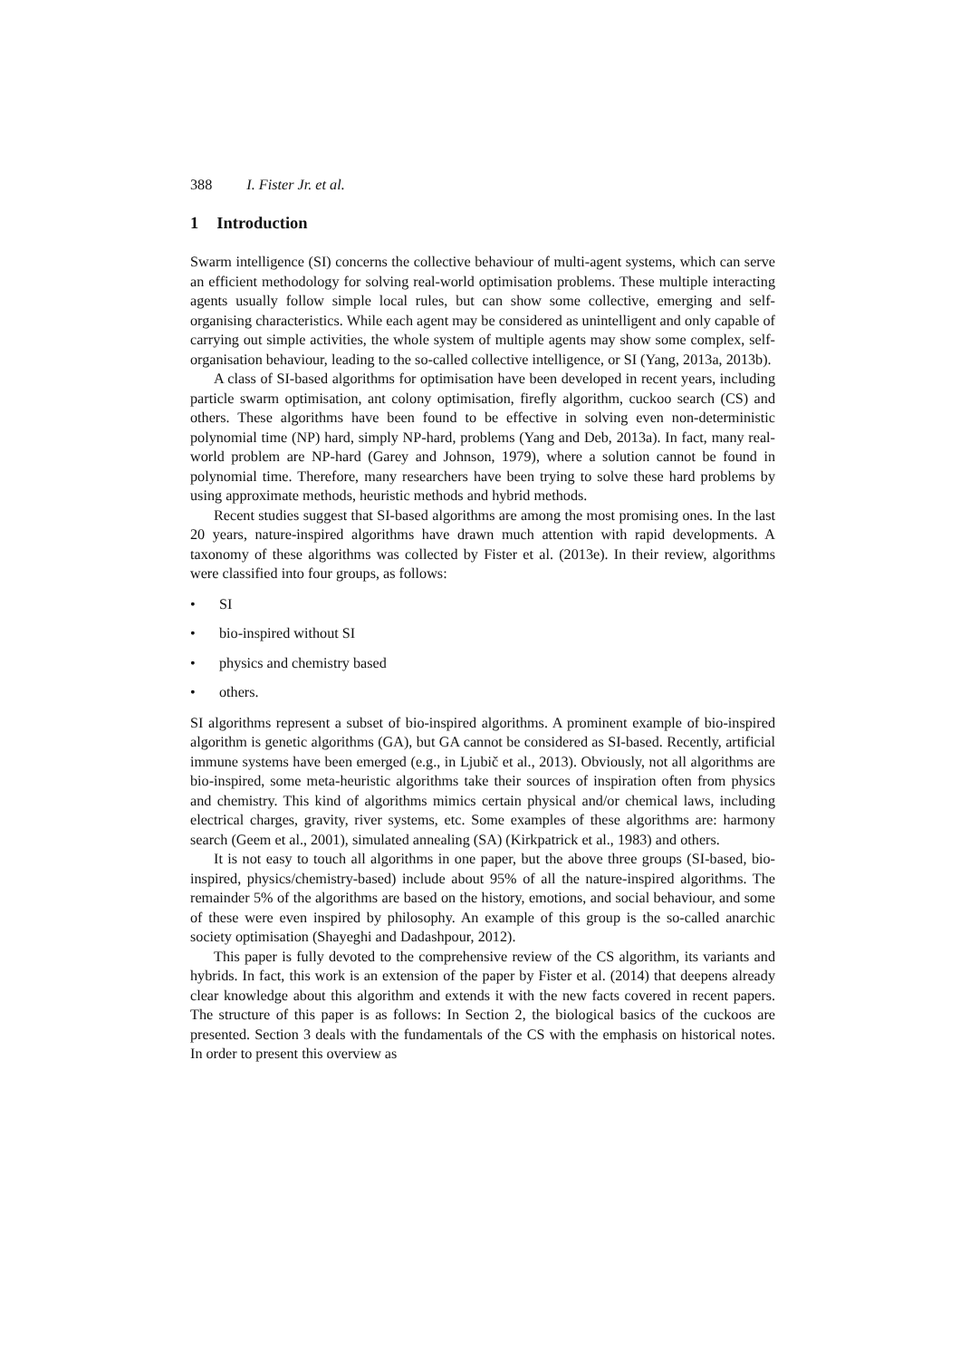388 I. Fister Jr. et al.
1 Introduction
Swarm intelligence (SI) concerns the collective behaviour of multi-agent systems, which can serve an efficient methodology for solving real-world optimisation problems. These multiple interacting agents usually follow simple local rules, but can show some collective, emerging and self-organising characteristics. While each agent may be considered as unintelligent and only capable of carrying out simple activities, the whole system of multiple agents may show some complex, self-organisation behaviour, leading to the so-called collective intelligence, or SI (Yang, 2013a, 2013b).
A class of SI-based algorithms for optimisation have been developed in recent years, including particle swarm optimisation, ant colony optimisation, firefly algorithm, cuckoo search (CS) and others. These algorithms have been found to be effective in solving even non-deterministic polynomial time (NP) hard, simply NP-hard, problems (Yang and Deb, 2013a). In fact, many real-world problem are NP-hard (Garey and Johnson, 1979), where a solution cannot be found in polynomial time. Therefore, many researchers have been trying to solve these hard problems by using approximate methods, heuristic methods and hybrid methods.
Recent studies suggest that SI-based algorithms are among the most promising ones. In the last 20 years, nature-inspired algorithms have drawn much attention with rapid developments. A taxonomy of these algorithms was collected by Fister et al. (2013e). In their review, algorithms were classified into four groups, as follows:
• SI
• bio-inspired without SI
• physics and chemistry based
• others.
SI algorithms represent a subset of bio-inspired algorithms. A prominent example of bio-inspired algorithm is genetic algorithms (GA), but GA cannot be considered as SI-based. Recently, artificial immune systems have been emerged (e.g., in Ljubič et al., 2013). Obviously, not all algorithms are bio-inspired, some meta-heuristic algorithms take their sources of inspiration often from physics and chemistry. This kind of algorithms mimics certain physical and/or chemical laws, including electrical charges, gravity, river systems, etc. Some examples of these algorithms are: harmony search (Geem et al., 2001), simulated annealing (SA) (Kirkpatrick et al., 1983) and others.
It is not easy to touch all algorithms in one paper, but the above three groups (SI-based, bio-inspired, physics/chemistry-based) include about 95% of all the nature-inspired algorithms. The remainder 5% of the algorithms are based on the history, emotions, and social behaviour, and some of these were even inspired by philosophy. An example of this group is the so-called anarchic society optimisation (Shayeghi and Dadashpour, 2012).
This paper is fully devoted to the comprehensive review of the CS algorithm, its variants and hybrids. In fact, this work is an extension of the paper by Fister et al. (2014) that deepens already clear knowledge about this algorithm and extends it with the new facts covered in recent papers. The structure of this paper is as follows: In Section 2, the biological basics of the cuckoos are presented. Section 3 deals with the fundamentals of the CS with the emphasis on historical notes. In order to present this overview as